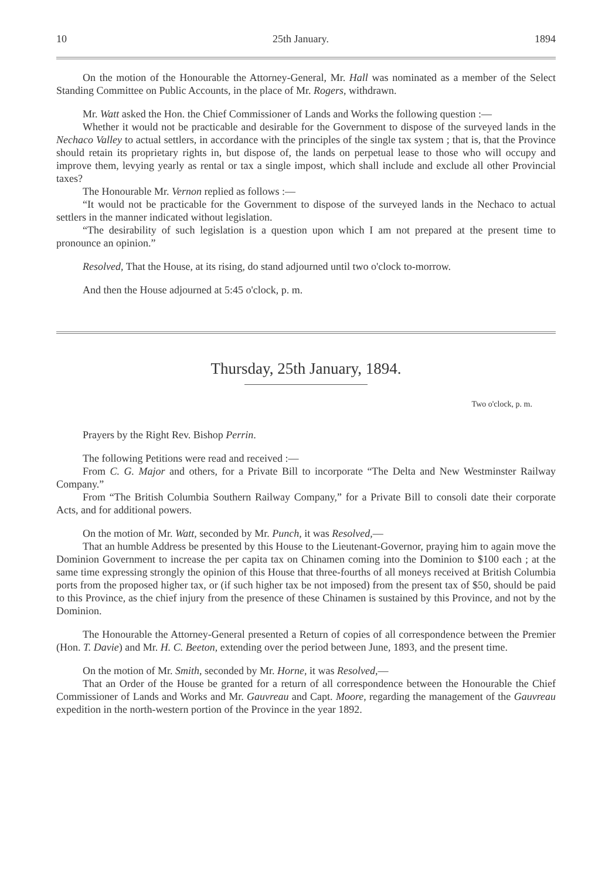10 25th January. 1894
On the motion of the Honourable the Attorney-General, Mr. Hall was nominated as a member of the Select Standing Committee on Public Accounts, in the place of Mr. Rogers, withdrawn.
Mr. Watt asked the Hon. the Chief Commissioner of Lands and Works the following question :—
Whether it would not be practicable and desirable for the Government to dispose of the surveyed lands in the Nechaco Valley to actual settlers, in accordance with the principles of the single tax system ; that is, that the Province should retain its proprietary rights in, but dispose of, the lands on perpetual lease to those who will occupy and improve them, levying yearly as rental or tax a single impost, which shall include and exclude all other Provincial taxes?
The Honourable Mr. Vernon replied as follows :—
“It would not be practicable for the Government to dispose of the surveyed lands in the Nechaco to actual settlers in the manner indicated without legislation.
“The desirability of such legislation is a question upon which I am not prepared at the present time to pronounce an opinion.”
Resolved, That the House, at its rising, do stand adjourned until two o'clock to-morrow.
And then the House adjourned at 5:45 o'clock, p. m.
Thursday, 25th January, 1894.
Two o'clock, p. m.
Prayers by the Right Rev. Bishop Perrin.
The following Petitions were read and received :—
From C. G. Major and others, for a Private Bill to incorporate “The Delta and New Westminster Railway Company.”
From “The British Columbia Southern Railway Company,” for a Private Bill to consoli date their corporate Acts, and for additional powers.
On the motion of Mr. Watt, seconded by Mr. Punch, it was Resolved,—
That an humble Address be presented by this House to the Lieutenant-Governor, praying him to again move the Dominion Government to increase the per capita tax on Chinamen coming into the Dominion to $100 each ; at the same time expressing strongly the opinion of this House that three-fourths of all moneys received at British Columbia ports from the proposed higher tax, or (if such higher tax be not imposed) from the present tax of $50, should be paid to this Province, as the chief injury from the presence of these Chinamen is sustained by this Province, and not by the Dominion.
The Honourable the Attorney-General presented a Return of copies of all correspondence between the Premier (Hon. T. Davie) and Mr. H. C. Beeton, extending over the period between June, 1893, and the present time.
On the motion of Mr. Smith, seconded by Mr. Horne, it was Resolved,—
That an Order of the House be granted for a return of all correspondence between the Honourable the Chief Commissioner of Lands and Works and Mr. Gauvreau and Capt. Moore, regarding the management of the Gauvreau expedition in the north-western portion of the Province in the year 1892.